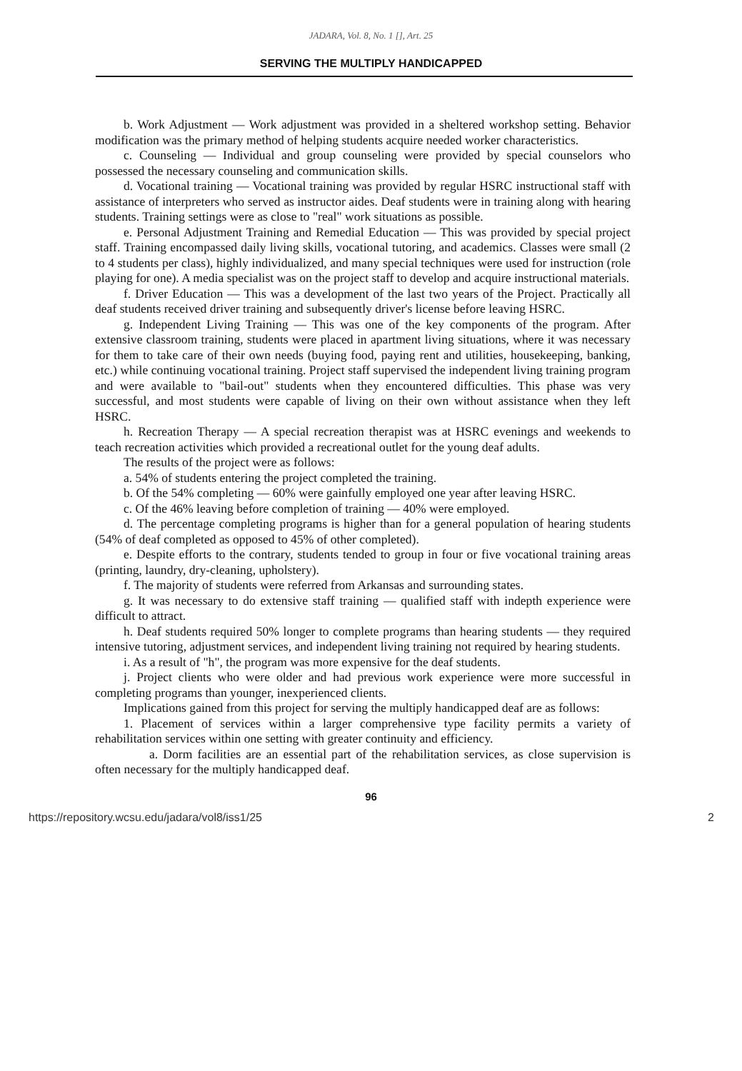JADARA, Vol. 8, No. 1 [], Art. 25
SERVING THE MULTIPLY HANDICAPPED
b. Work Adjustment — Work adjustment was provided in a sheltered workshop setting. Behavior modification was the primary method of helping students acquire needed worker characteristics.
c. Counseling — Individual and group counseling were provided by special counselors who possessed the necessary counseling and communication skills.
d. Vocational training — Vocational training was provided by regular HSRC instructional staff with assistance of interpreters who served as instructor aides. Deaf students were in training along with hearing students. Training settings were as close to "real" work situations as possible.
e. Personal Adjustment Training and Remedial Education — This was provided by special project staff. Training encompassed daily living skills, vocational tutoring, and academics. Classes were small (2 to 4 students per class), highly individualized, and many special techniques were used for instruction (role playing for one). A media specialist was on the project staff to develop and acquire instructional materials.
f. Driver Education — This was a development of the last two years of the Project. Practically all deaf students received driver training and subsequently driver's license before leaving HSRC.
g. Independent Living Training — This was one of the key components of the program. After extensive classroom training, students were placed in apartment living situations, where it was necessary for them to take care of their own needs (buying food, paying rent and utilities, housekeeping, banking, etc.) while continuing vocational training. Project staff supervised the independent living training program and were available to "bail-out" students when they encountered difficulties. This phase was very successful, and most students were capable of living on their own without assistance when they left HSRC.
h. Recreation Therapy — A special recreation therapist was at HSRC evenings and weekends to teach recreation activities which provided a recreational outlet for the young deaf adults.
The results of the project were as follows:
a. 54% of students entering the project completed the training.
b. Of the 54% completing — 60% were gainfully employed one year after leaving HSRC.
c. Of the 46% leaving before completion of training — 40% were employed.
d. The percentage completing programs is higher than for a general population of hearing students (54% of deaf completed as opposed to 45% of other completed).
e. Despite efforts to the contrary, students tended to group in four or five vocational training areas (printing, laundry, dry-cleaning, upholstery).
f. The majority of students were referred from Arkansas and surrounding states.
g. It was necessary to do extensive staff training — qualified staff with indepth experience were difficult to attract.
h. Deaf students required 50% longer to complete programs than hearing students — they required intensive tutoring, adjustment services, and independent living training not required by hearing students.
i. As a result of "h", the program was more expensive for the deaf students.
j. Project clients who were older and had previous work experience were more successful in completing programs than younger, inexperienced clients.
Implications gained from this project for serving the multiply handicapped deaf are as follows:
1. Placement of services within a larger comprehensive type facility permits a variety of rehabilitation services within one setting with greater continuity and efficiency.
a. Dorm facilities are an essential part of the rehabilitation services, as close supervision is often necessary for the multiply handicapped deaf.
96
https://repository.wcsu.edu/jadara/vol8/iss1/25 2